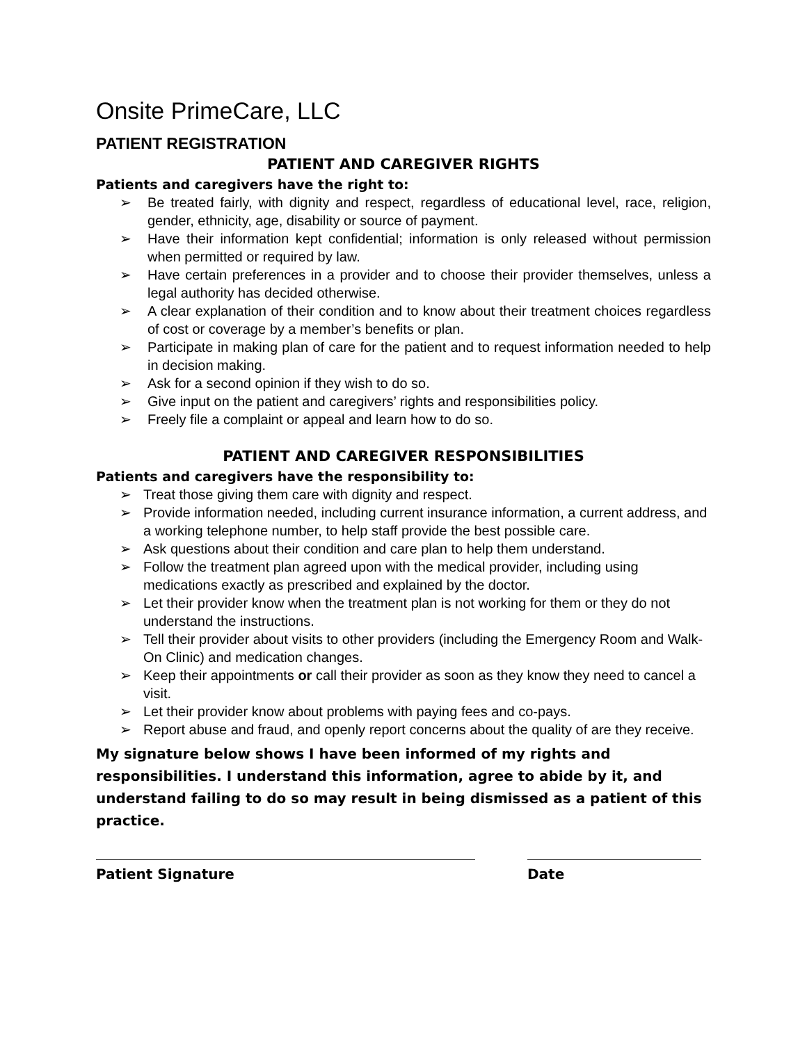Onsite PrimeCare, LLC
PATIENT REGISTRATION
PATIENT AND CAREGIVER RIGHTS
Patients and caregivers have the right to:
➢ Be treated fairly, with dignity and respect, regardless of educational level, race, religion, gender, ethnicity, age, disability or source of payment.
➢ Have their information kept confidential; information is only released without permission when permitted or required by law.
➢ Have certain preferences in a provider and to choose their provider themselves, unless a legal authority has decided otherwise.
➢ A clear explanation of their condition and to know about their treatment choices regardless of cost or coverage by a member’s benefits or plan.
➢ Participate in making plan of care for the patient and to request information needed to help in decision making.
➢ Ask for a second opinion if they wish to do so.
➢ Give input on the patient and caregivers’ rights and responsibilities policy.
➢ Freely file a complaint or appeal and learn how to do so.
PATIENT AND CAREGIVER RESPONSIBILITIES
Patients and caregivers have the responsibility to:
➢ Treat those giving them care with dignity and respect.
➢ Provide information needed, including current insurance information, a current address, and a working telephone number, to help staff provide the best possible care.
➢ Ask questions about their condition and care plan to help them understand.
➢ Follow the treatment plan agreed upon with the medical provider, including using medications exactly as prescribed and explained by the doctor.
➢ Let their provider know when the treatment plan is not working for them or they do not understand the instructions.
➢ Tell their provider about visits to other providers (including the Emergency Room and Walk-On Clinic) and medication changes.
➢ Keep their appointments or call their provider as soon as they know they need to cancel a visit.
➢ Let their provider know about problems with paying fees and co-pays.
➢ Report abuse and fraud, and openly report concerns about the quality of are they receive.
My signature below shows I have been informed of my rights and responsibilities. I understand this information, agree to abide by it, and understand failing to do so may result in being dismissed as a patient of this practice.
Patient Signature Date